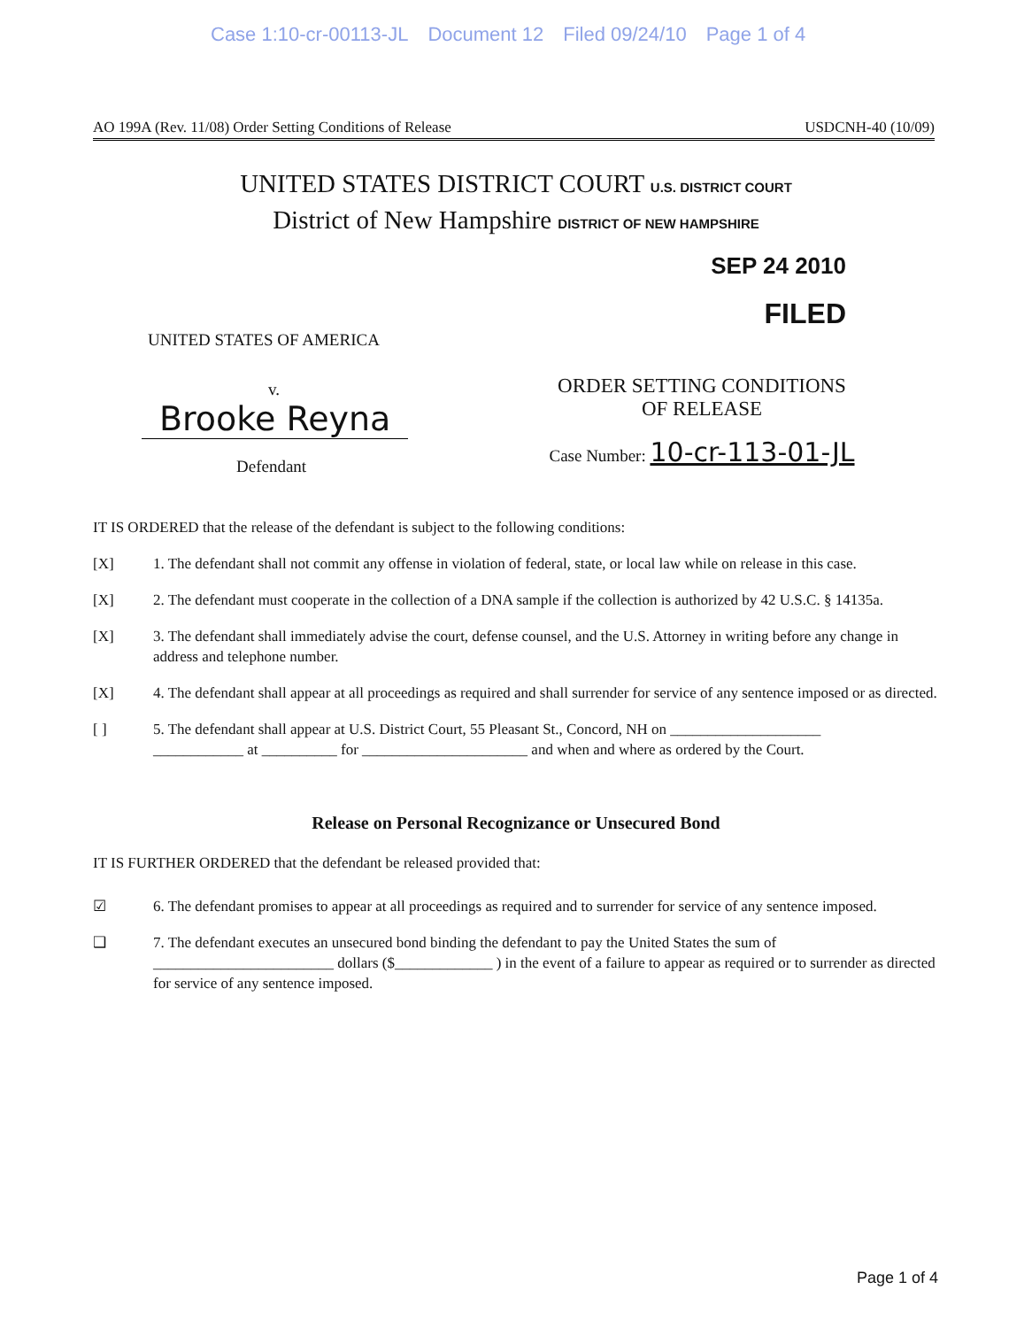Case 1:10-cr-00113-JL Document 12 Filed 09/24/10 Page 1 of 4
AO 199A (Rev. 11/08) Order Setting Conditions of Release USDCNH-40 (10/09)
UNITED STATES DISTRICT COURT U.S. DISTRICT COURT
District of New Hampshire DISTRICT OF NEW HAMPSHIRE
SEP 24 2010
FILED
UNITED STATES OF AMERICA
v.
Brooke Reyna
Defendant
ORDER SETTING CONDITIONS
OF RELEASE
Case Number: 10-cr-113-01-JL
IT IS ORDERED that the release of the defendant is subject to the following conditions:
[X] 1. The defendant shall not commit any offense in violation of federal, state, or local law while on release in this case.
[X] 2. The defendant must cooperate in the collection of a DNA sample if the collection is authorized by 42 U.S.C. § 14135a.
[X] 3. The defendant shall immediately advise the court, defense counsel, and the U.S. Attorney in writing before any change in address and telephone number.
[X] 4. The defendant shall appear at all proceedings as required and shall surrender for service of any sentence imposed or as directed.
[ ] 5. The defendant shall appear at U.S. District Court, 55 Pleasant St., Concord, NH on ____________________
____________ at __________ for ______________________ and when and where as ordered by the Court.
Release on Personal Recognizance or Unsecured Bond
IT IS FURTHER ORDERED that the defendant be released provided that:
☑ 6. The defendant promises to appear at all proceedings as required and to surrender for service of any sentence imposed.
❑ 7. The defendant executes an unsecured bond binding the defendant to pay the United States the sum of ________________________ dollars ($_____________ ) in the event of a failure to appear as required or to surrender as directed for service of any sentence imposed.
Page 1 of 4